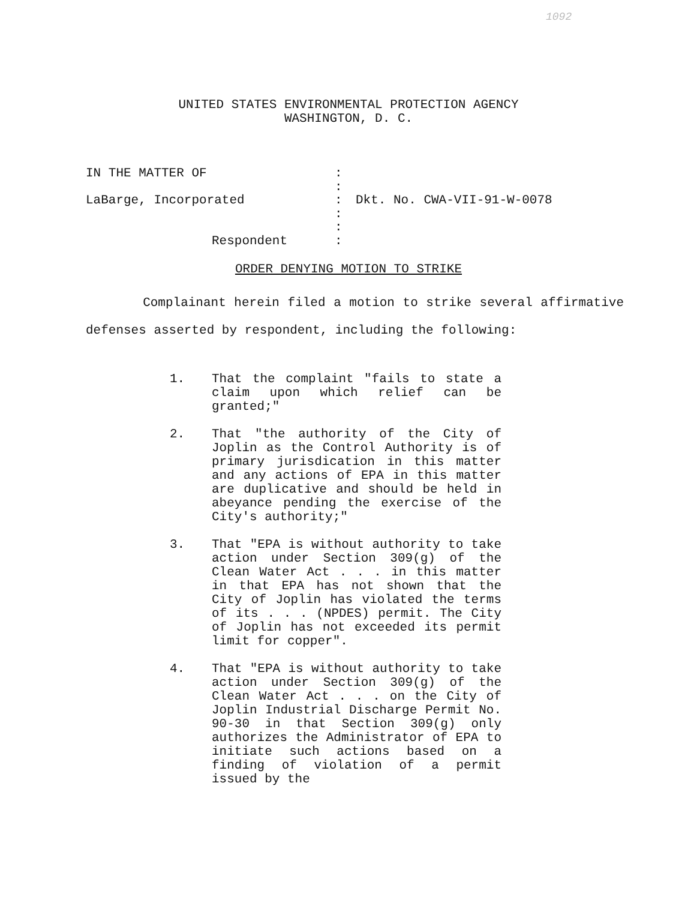1092
UNITED STATES ENVIRONMENTAL PROTECTION AGENCY
WASHINGTON, D. C.
| IN THE MATTER OF | : | |
| | : | |
| LaBarge, Incorporated | : | Dkt. No. CWA-VII-91-W-0078 |
| | : | |
| | : | |
| Respondent | : | |
ORDER DENYING MOTION TO STRIKE
Complainant herein filed a motion to strike several affirmative defenses asserted by respondent, including the following:
1. That the complaint "fails to state a claim upon which relief can be granted;"
2. That "the authority of the City of Joplin as the Control Authority is of primary jurisdication in this matter and any actions of EPA in this matter are duplicative and should be held in abeyance pending the exercise of the City's authority;"
3. That "EPA is without authority to take action under Section 309(g) of the Clean Water Act . . . in this matter in that EPA has not shown that the City of Joplin has violated the terms of its . . . (NPDES) permit. The City of Joplin has not exceeded its permit limit for copper".
4. That "EPA is without authority to take action under Section 309(g) of the Clean Water Act . . . on the City of Joplin Industrial Discharge Permit No. 90-30 in that Section 309(g) only authorizes the Administrator of EPA to initiate such actions based on a finding of violation of a permit issued by the